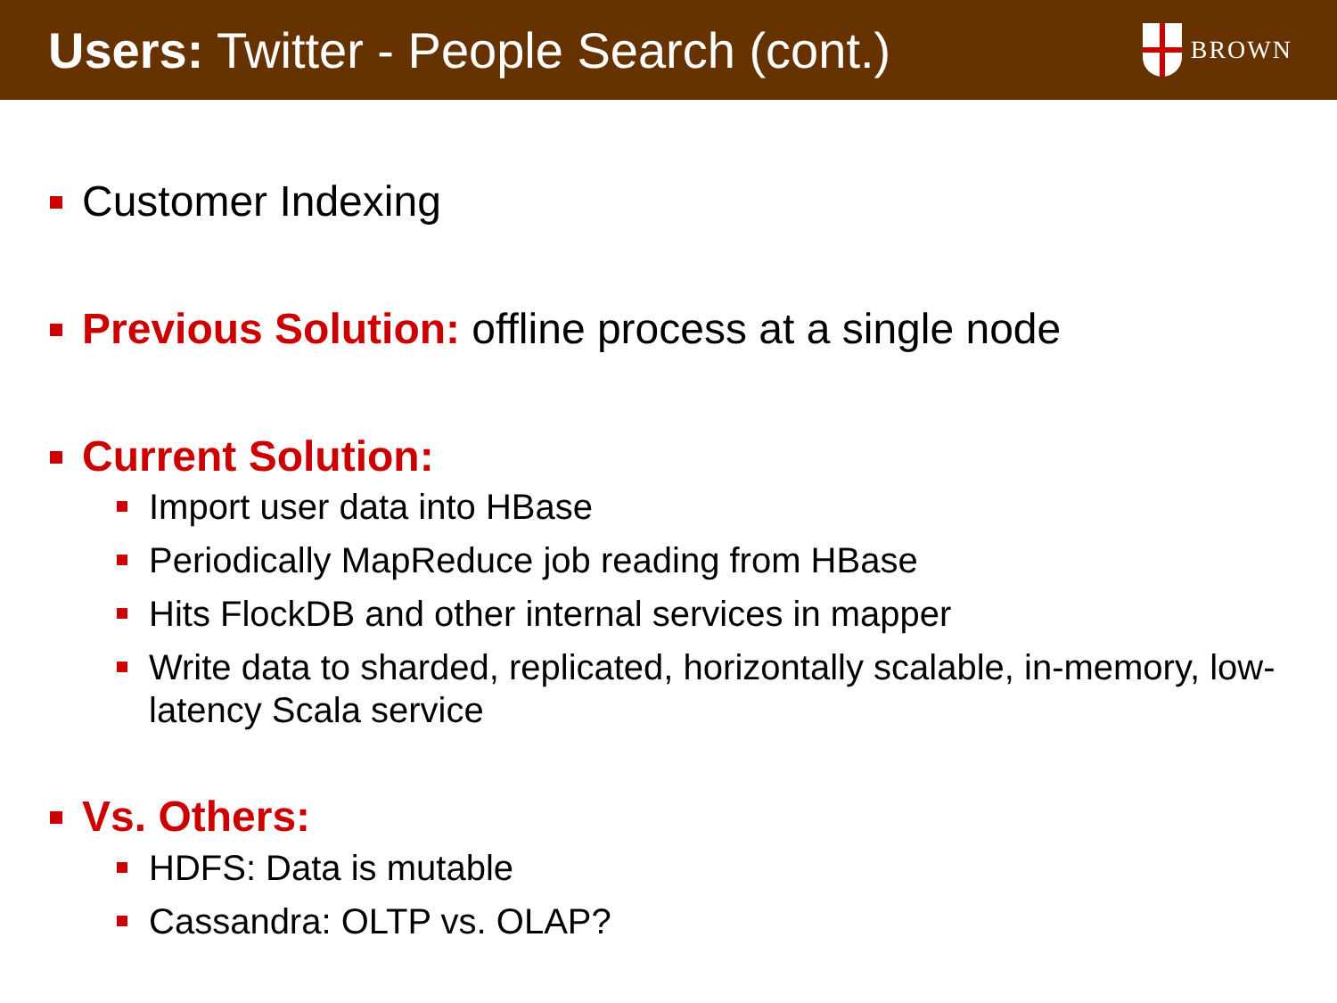Users: Twitter - People Search (cont.)
BROWN
Customer Indexing
Previous Solution: offline process at a single node
Current Solution:
Import user data into HBase
Periodically MapReduce job reading from HBase
Hits FlockDB and other internal services in mapper
Write data to sharded, replicated, horizontally scalable, in-memory, low-latency Scala service
Vs. Others:
HDFS: Data is mutable
Cassandra: OLTP vs. OLAP?